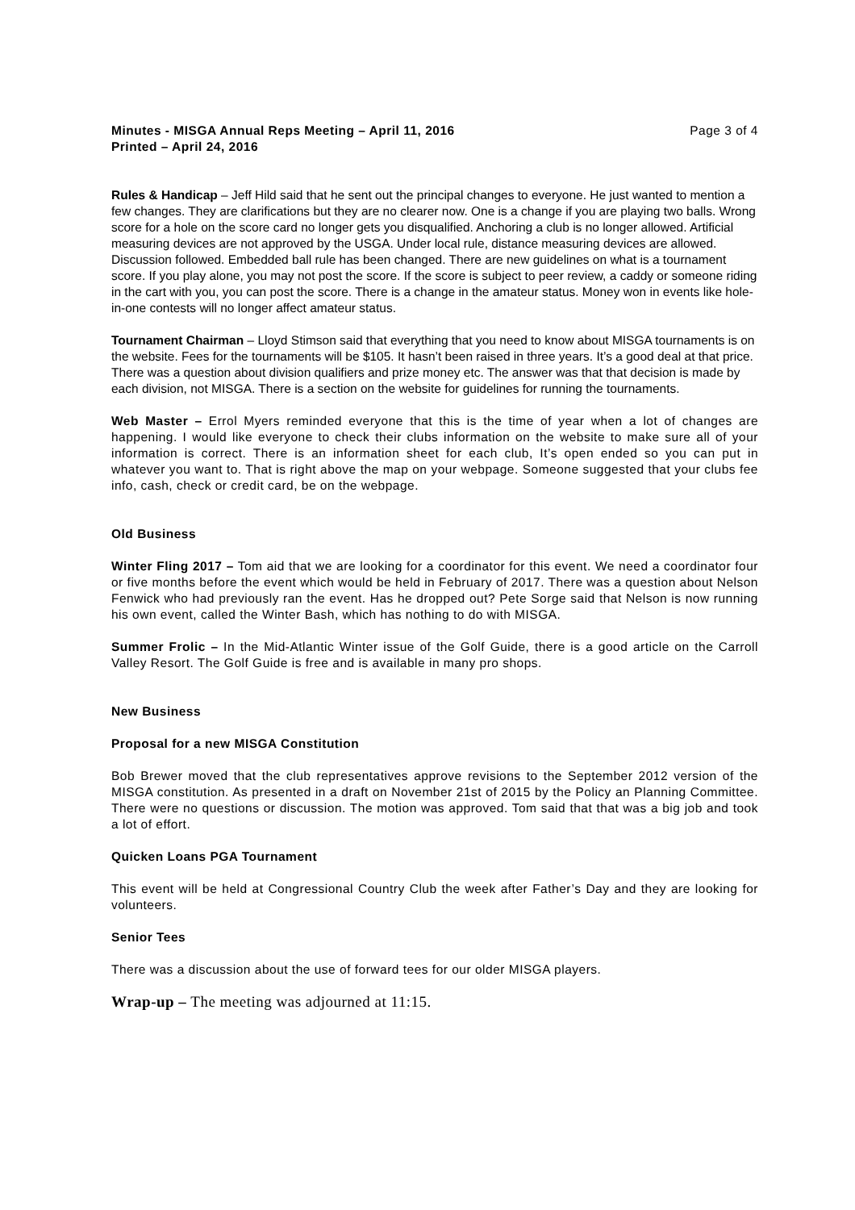Minutes - MISGA Annual Reps Meeting – April 11, 2016 Page 3 of 4
Printed – April 24, 2016
Rules & Handicap – Jeff Hild said that he sent out the principal changes to everyone. He just wanted to mention a few changes. They are clarifications but they are no clearer now. One is a change if you are playing two balls. Wrong score for a hole on the score card no longer gets you disqualified. Anchoring a club is no longer allowed. Artificial measuring devices are not approved by the USGA. Under local rule, distance measuring devices are allowed. Discussion followed. Embedded ball rule has been changed. There are new guidelines on what is a tournament score. If you play alone, you may not post the score. If the score is subject to peer review, a caddy or someone riding in the cart with you, you can post the score. There is a change in the amateur status. Money won in events like hole-in-one contests will no longer affect amateur status.
Tournament Chairman – Lloyd Stimson said that everything that you need to know about MISGA tournaments is on the website. Fees for the tournaments will be $105. It hasn’t been raised in three years. It’s a good deal at that price. There was a question about division qualifiers and prize money etc. The answer was that that decision is made by each division, not MISGA. There is a section on the website for guidelines for running the tournaments.
Web Master – Errol Myers reminded everyone that this is the time of year when a lot of changes are happening. I would like everyone to check their clubs information on the website to make sure all of your information is correct. There is an information sheet for each club, It’s open ended so you can put in whatever you want to. That is right above the map on your webpage. Someone suggested that your clubs fee info, cash, check or credit card, be on the webpage.
Old Business
Winter Fling 2017 – Tom aid that we are looking for a coordinator for this event. We need a coordinator four or five months before the event which would be held in February of 2017. There was a question about Nelson Fenwick who had previously ran the event. Has he dropped out? Pete Sorge said that Nelson is now running his own event, called the Winter Bash, which has nothing to do with MISGA.
Summer Frolic – In the Mid-Atlantic Winter issue of the Golf Guide, there is a good article on the Carroll Valley Resort. The Golf Guide is free and is available in many pro shops.
New Business
Proposal for a new MISGA Constitution
Bob Brewer moved that the club representatives approve revisions to the September 2012 version of the MISGA constitution. As presented in a draft on November 21st of 2015 by the Policy an Planning Committee. There were no questions or discussion. The motion was approved. Tom said that that was a big job and took a lot of effort.
Quicken Loans PGA Tournament
This event will be held at Congressional Country Club the week after Father’s Day and they are looking for volunteers.
Senior Tees
There was a discussion about the use of forward tees for our older MISGA players.
Wrap-up – The meeting was adjourned at 11:15.